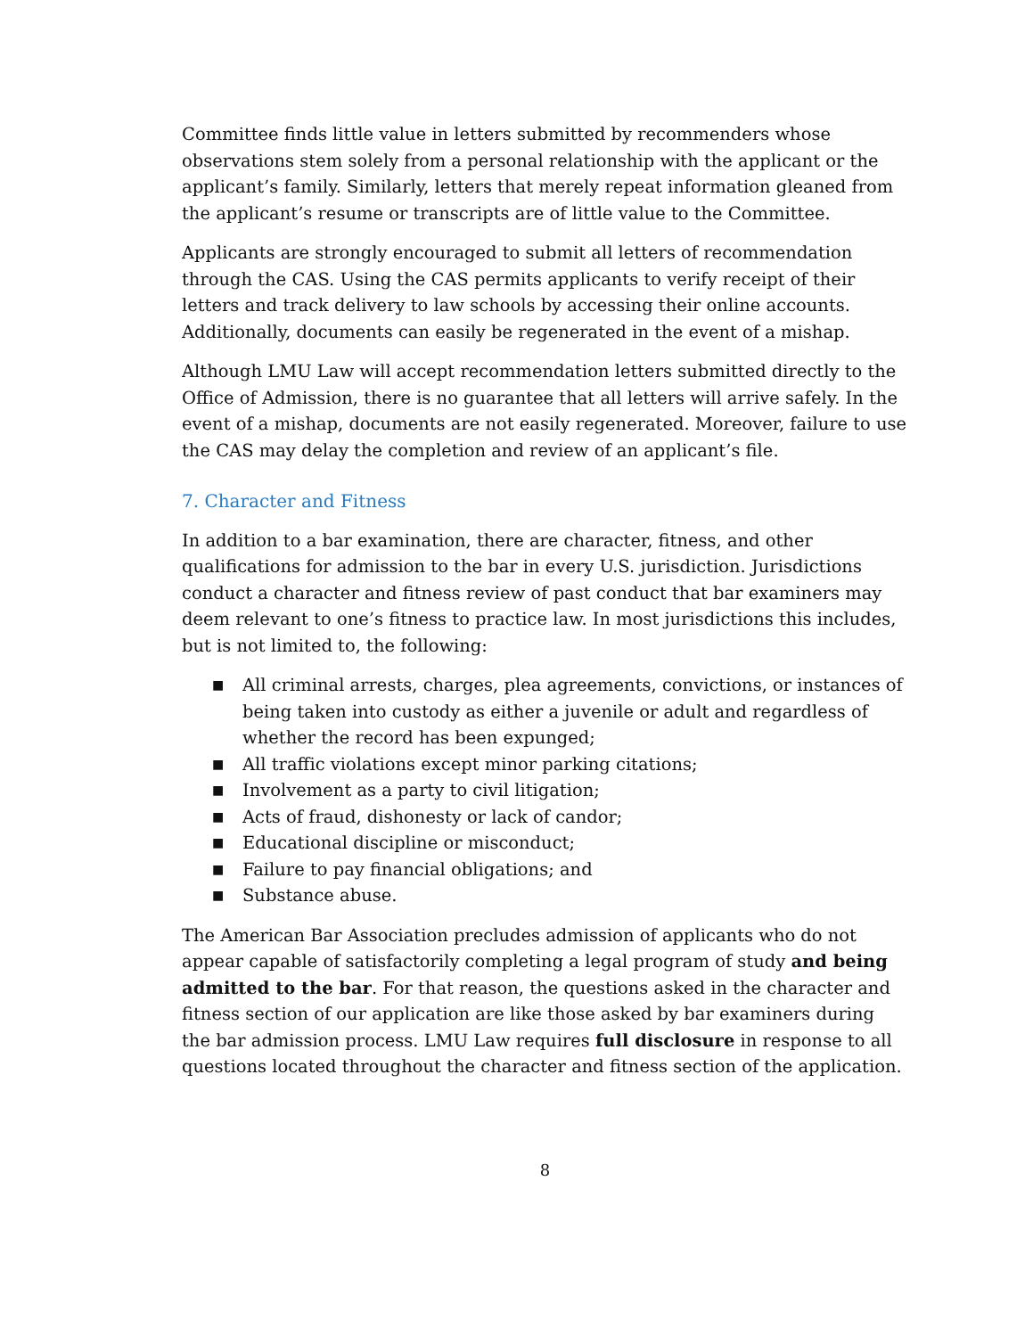Committee finds little value in letters submitted by recommenders whose observations stem solely from a personal relationship with the applicant or the applicant’s family. Similarly, letters that merely repeat information gleaned from the applicant’s resume or transcripts are of little value to the Committee.
Applicants are strongly encouraged to submit all letters of recommendation through the CAS. Using the CAS permits applicants to verify receipt of their letters and track delivery to law schools by accessing their online accounts. Additionally, documents can easily be regenerated in the event of a mishap.
Although LMU Law will accept recommendation letters submitted directly to the Office of Admission, there is no guarantee that all letters will arrive safely. In the event of a mishap, documents are not easily regenerated. Moreover, failure to use the CAS may delay the completion and review of an applicant’s file.
7. Character and Fitness
In addition to a bar examination, there are character, fitness, and other qualifications for admission to the bar in every U.S. jurisdiction. Jurisdictions conduct a character and fitness review of past conduct that bar examiners may deem relevant to one’s fitness to practice law. In most jurisdictions this includes, but is not limited to, the following:
■ All criminal arrests, charges, plea agreements, convictions, or instances of being taken into custody as either a juvenile or adult and regardless of whether the record has been expunged;
■ All traffic violations except minor parking citations;
■ Involvement as a party to civil litigation;
■ Acts of fraud, dishonesty or lack of candor;
■ Educational discipline or misconduct;
■ Failure to pay financial obligations; and
■ Substance abuse.
The American Bar Association precludes admission of applicants who do not appear capable of satisfactorily completing a legal program of study and being admitted to the bar. For that reason, the questions asked in the character and fitness section of our application are like those asked by bar examiners during the bar admission process. LMU Law requires full disclosure in response to all questions located throughout the character and fitness section of the application.
8